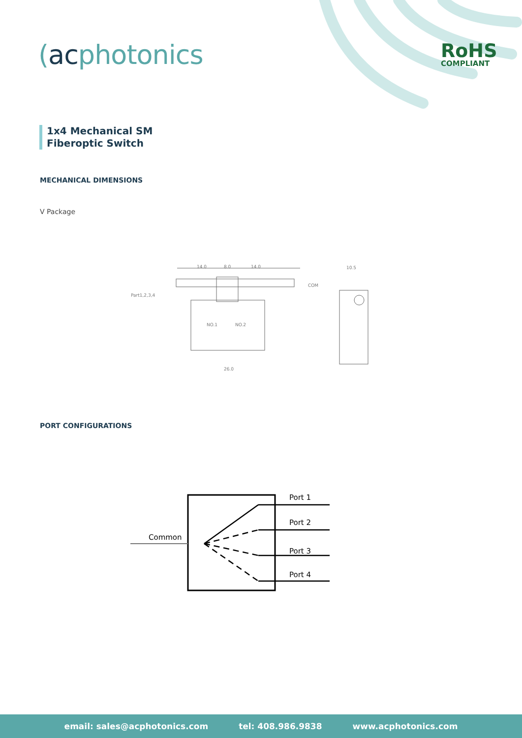(acphotonics RoHS
COMPLIANT
1x4 Mechanical SM
Fiberoptic Switch
MECHANICAL DIMENSIONS
V Package
Part1,2,3,4
COM
NO.1
NO.2
14.0
8.0
14.0
10.5
26.0
PORT CONFIGURATIONS
Common
Port 1
Port 2
Port 3
Port 4
email: sales@acphotonics.com tel: 408.986.9838 www.acphotonics.com